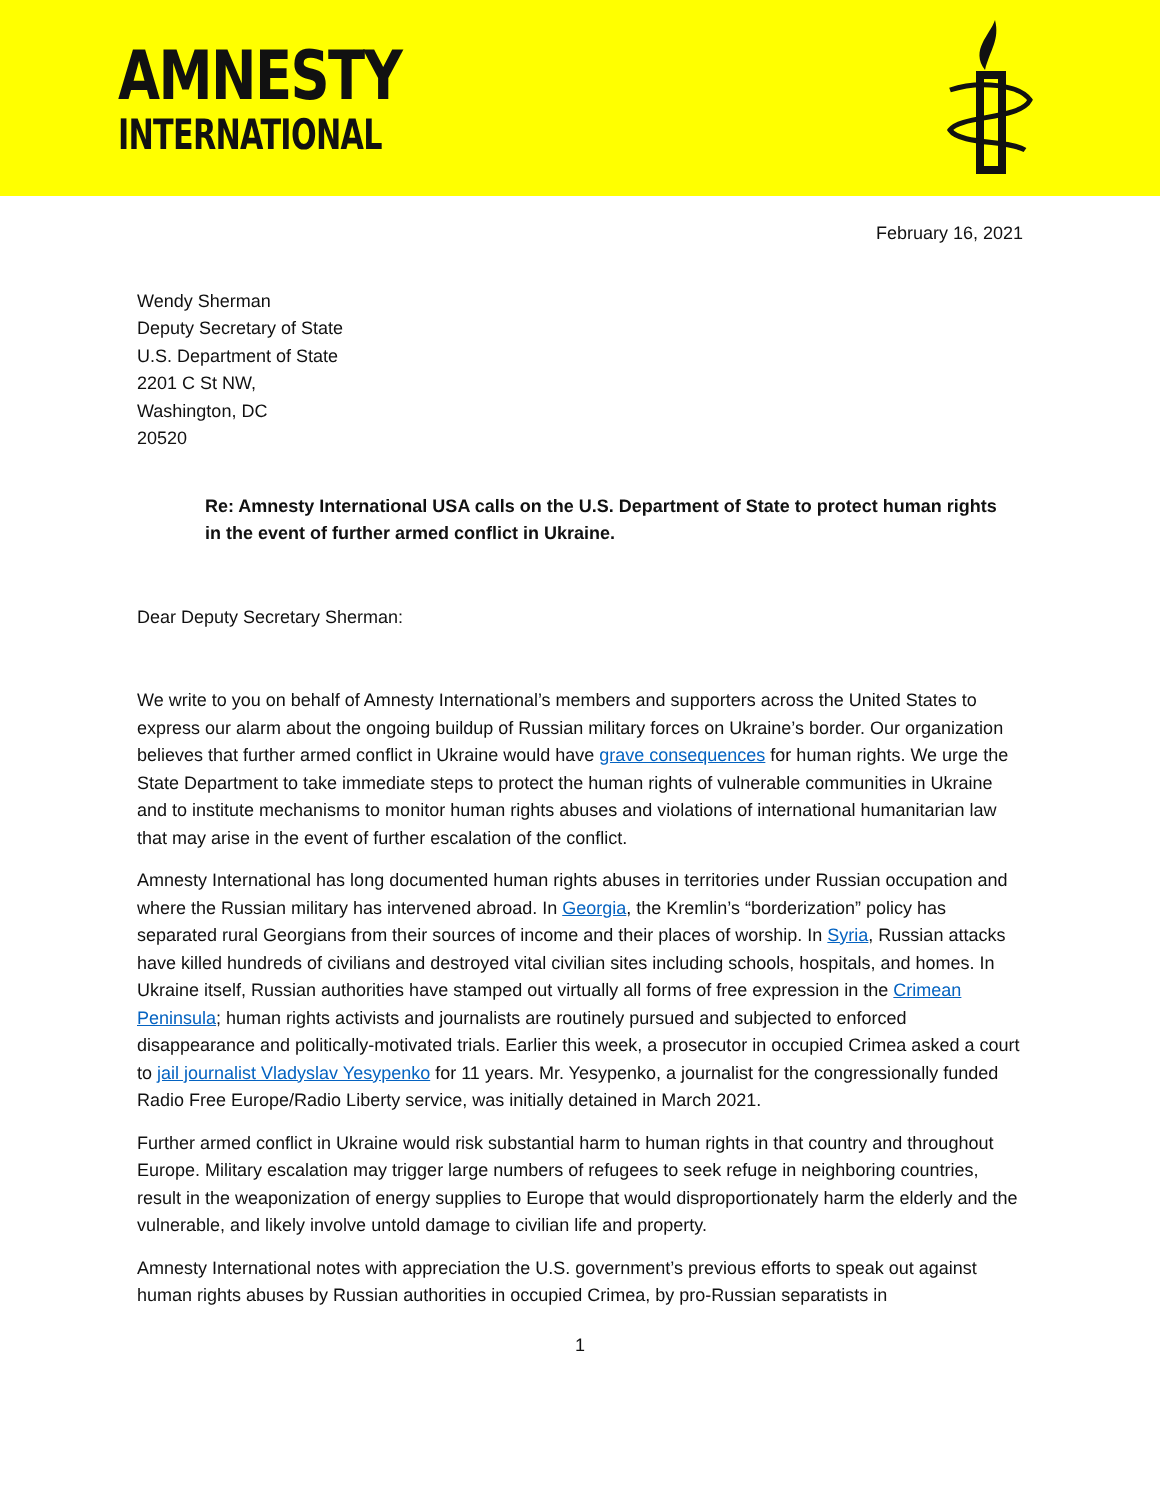AMNESTY
INTERNATIONAL
February 16, 2021
Wendy Sherman
Deputy Secretary of State
U.S. Department of State
2201 C St NW,
Washington, DC
20520
Re: Amnesty International USA calls on the U.S. Department of State to protect human rights in the event of further armed conflict in Ukraine.
Dear Deputy Secretary Sherman:
We write to you on behalf of Amnesty International’s members and supporters across the United States to express our alarm about the ongoing buildup of Russian military forces on Ukraine’s border. Our organization believes that further armed conflict in Ukraine would have grave consequences for human rights. We urge the State Department to take immediate steps to protect the human rights of vulnerable communities in Ukraine and to institute mechanisms to monitor human rights abuses and violations of international humanitarian law that may arise in the event of further escalation of the conflict.
Amnesty International has long documented human rights abuses in territories under Russian occupation and where the Russian military has intervened abroad. In Georgia, the Kremlin’s “borderization” policy has separated rural Georgians from their sources of income and their places of worship. In Syria, Russian attacks have killed hundreds of civilians and destroyed vital civilian sites including schools, hospitals, and homes. In Ukraine itself, Russian authorities have stamped out virtually all forms of free expression in the Crimean Peninsula; human rights activists and journalists are routinely pursued and subjected to enforced disappearance and politically-motivated trials. Earlier this week, a prosecutor in occupied Crimea asked a court to jail journalist Vladyslav Yesypenko for 11 years. Mr. Yesypenko, a journalist for the congressionally funded Radio Free Europe/Radio Liberty service, was initially detained in March 2021.
Further armed conflict in Ukraine would risk substantial harm to human rights in that country and throughout Europe. Military escalation may trigger large numbers of refugees to seek refuge in neighboring countries, result in the weaponization of energy supplies to Europe that would disproportionately harm the elderly and the vulnerable, and likely involve untold damage to civilian life and property.
Amnesty International notes with appreciation the U.S. government’s previous efforts to speak out against human rights abuses by Russian authorities in occupied Crimea, by pro-Russian separatists in
1